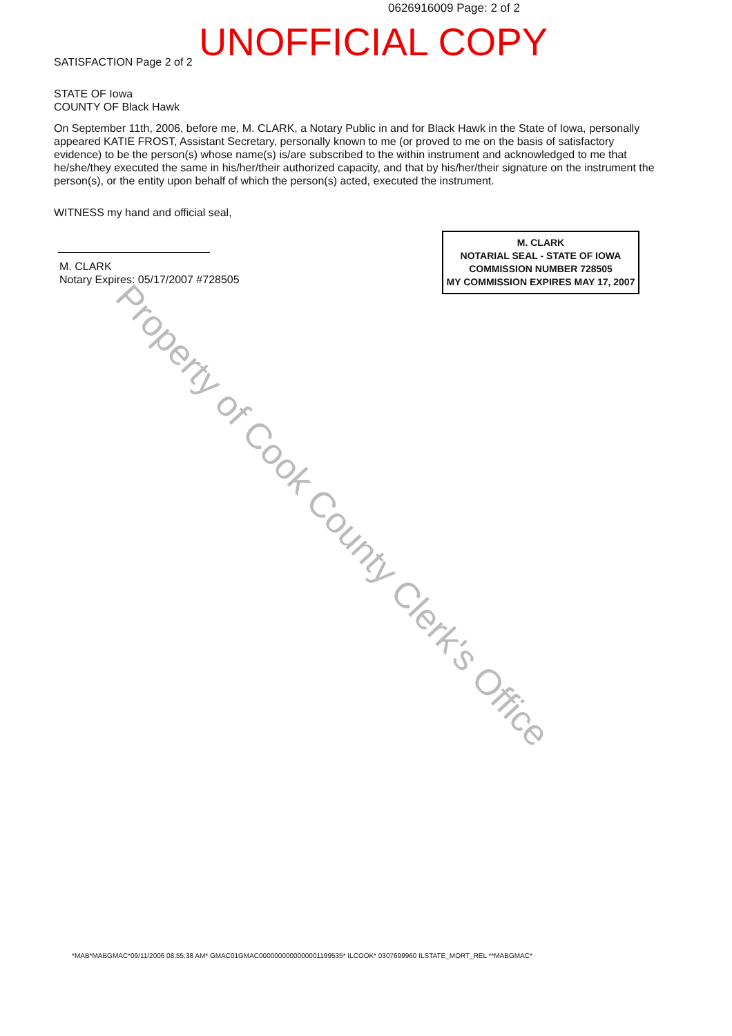0626916009 Page: 2 of 2
UNOFFICIAL COPY
SATISFACTION Page 2 of 2
STATE OF Iowa
COUNTY OF Black Hawk
On September 11th, 2006, before me, M. CLARK, a Notary Public in and for Black Hawk in the State of Iowa, personally appeared KATIE FROST, Assistant Secretary, personally known to me (or proved to me on the basis of satisfactory evidence) to be the person(s) whose name(s) is/are subscribed to the within instrument and acknowledged to me that he/she/they executed the same in his/her/their authorized capacity, and that by his/her/their signature on the instrument the person(s), or the entity upon behalf of which the person(s) acted, executed the instrument.
WITNESS my hand and official seal,
M. CLARK
Notary Expires: 05/17/2007 #728505
M. CLARK
NOTARIAL SEAL - STATE OF IOWA
COMMISSION NUMBER 728505
MY COMMISSION EXPIRES MAY 17, 2007
Property of Cook County Clerk's Office
*MAB*MABGMAC*09/11/2006 08:55:38 AM* GMAC01GMAC0000000000000001199535* ILCOOK* 0307699960 ILSTATE_MORT_REL **MABGMAC*